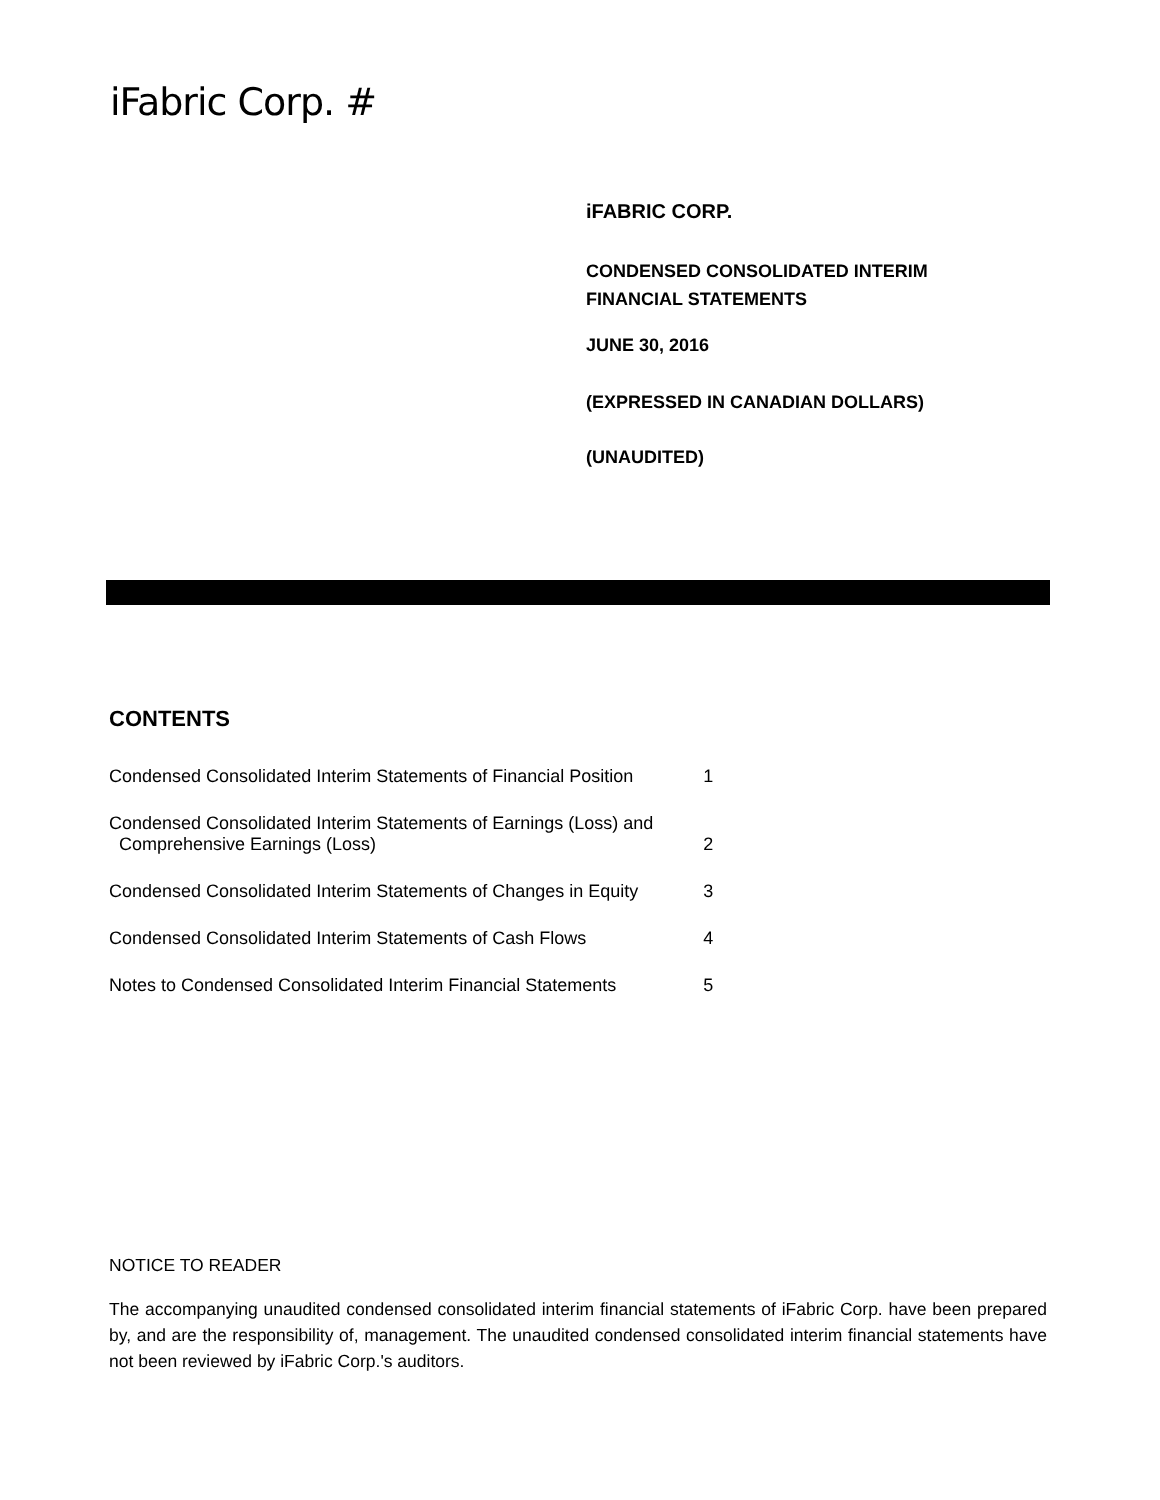iFabric Corp. #
iFABRIC CORP.
CONDENSED CONSOLIDATED INTERIM
FINANCIAL STATEMENTS
JUNE 30, 2016
(EXPRESSED IN CANADIAN DOLLARS)
(UNAUDITED)
CONTENTS
| Condensed Consolidated Interim Statements of Financial Position | 1 |
| Condensed Consolidated Interim Statements of Earnings (Loss) and Comprehensive Earnings (Loss) | 2 |
| Condensed Consolidated Interim Statements of Changes in Equity | 3 |
| Condensed Consolidated Interim Statements of Cash Flows | 4 |
| Notes to Condensed Consolidated Interim Financial Statements | 5 |
NOTICE TO READER
The accompanying unaudited condensed consolidated interim financial statements of iFabric Corp. have been prepared by, and are the responsibility of, management. The unaudited condensed consolidated interim financial statements have not been reviewed by iFabric Corp.'s auditors.